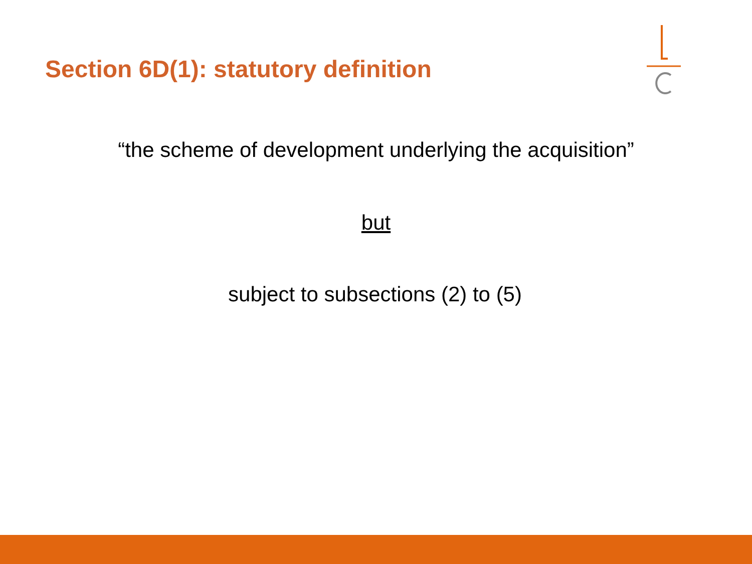Section 6D(1): statutory definition
“the scheme of development underlying the acquisition”
but
subject to subsections (2) to (5)